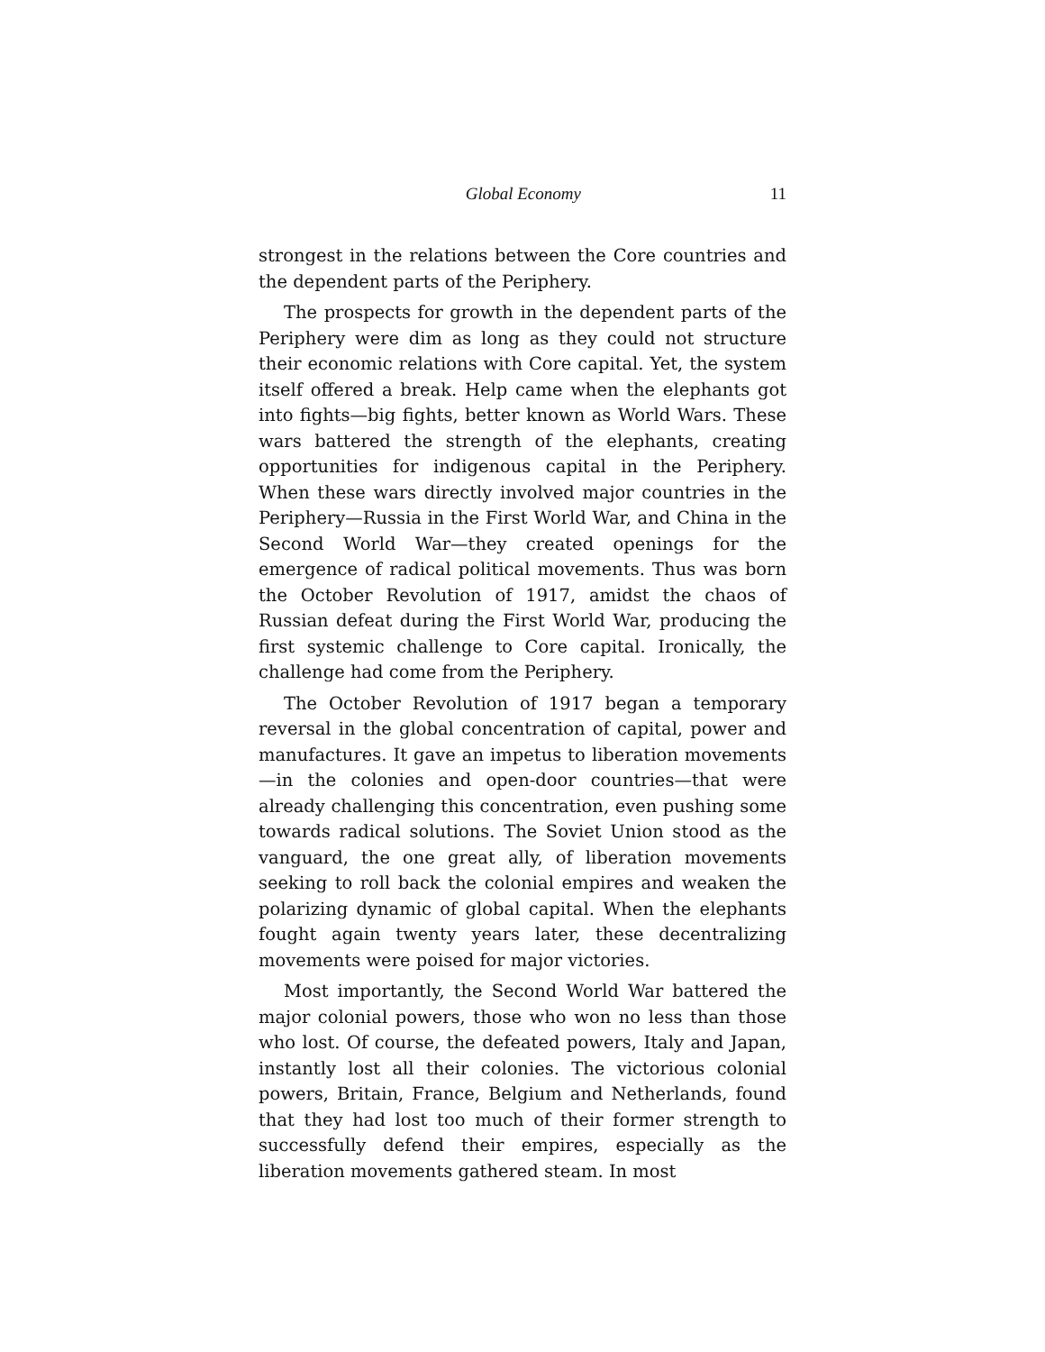Global Economy 11
strongest in the relations between the Core countries and the dependent parts of the Periphery.
The prospects for growth in the dependent parts of the Periphery were dim as long as they could not structure their economic relations with Core capital. Yet, the system itself offered a break. Help came when the elephants got into fights—big fights, better known as World Wars. These wars battered the strength of the elephants, creating opportunities for indigenous capital in the Periphery. When these wars directly involved major countries in the Periphery—Russia in the First World War, and China in the Second World War—they created openings for the emergence of radical political movements. Thus was born the October Revolution of 1917, amidst the chaos of Russian defeat during the First World War, producing the first systemic challenge to Core capital. Ironically, the challenge had come from the Periphery.
The October Revolution of 1917 began a temporary reversal in the global concentration of capital, power and manufactures. It gave an impetus to liberation movements—in the colonies and open-door countries—that were already challenging this concentration, even pushing some towards radical solutions. The Soviet Union stood as the vanguard, the one great ally, of liberation movements seeking to roll back the colonial empires and weaken the polarizing dynamic of global capital. When the elephants fought again twenty years later, these decentralizing movements were poised for major victories.
Most importantly, the Second World War battered the major colonial powers, those who won no less than those who lost. Of course, the defeated powers, Italy and Japan, instantly lost all their colonies. The victorious colonial powers, Britain, France, Belgium and Netherlands, found that they had lost too much of their former strength to successfully defend their empires, especially as the liberation movements gathered steam. In most